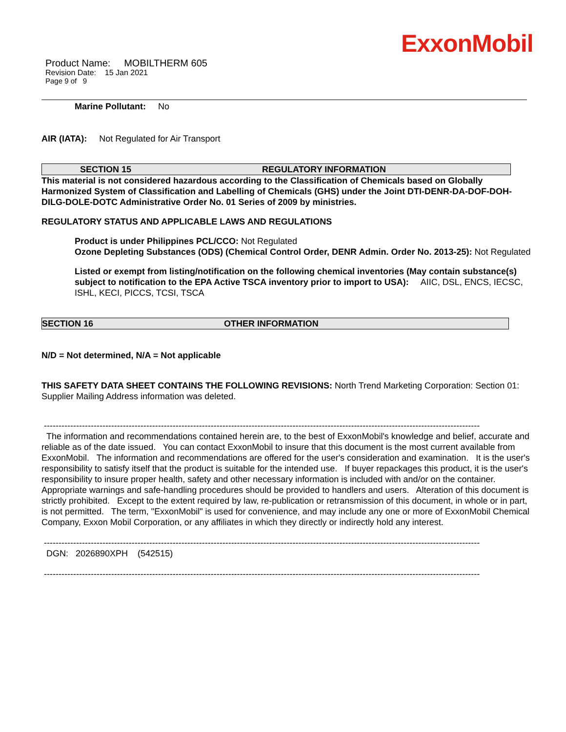ExxonMobil
Product Name: MOBILTHERM 605
Revision Date: 15 Jan 2021
Page 9 of 9
Marine Pollutant: No
AIR (IATA): Not Regulated for Air Transport
SECTION 15 REGULATORY INFORMATION
This material is not considered hazardous according to the Classification of Chemicals based on Globally Harmonized System of Classification and Labelling of Chemicals (GHS) under the Joint DTI-DENR-DA-DOF-DOH-DILG-DOLE-DOTC Administrative Order No. 01 Series of 2009 by ministries.
REGULATORY STATUS AND APPLICABLE LAWS AND REGULATIONS
Product is under Philippines PCL/CCO: Not Regulated
Ozone Depleting Substances (ODS) (Chemical Control Order, DENR Admin. Order No. 2013-25): Not Regulated
Listed or exempt from listing/notification on the following chemical inventories (May contain substance(s) subject to notification to the EPA Active TSCA inventory prior to import to USA): AIIC, DSL, ENCS, IECSC, ISHL, KECI, PICCS, TCSI, TSCA
SECTION 16 OTHER INFORMATION
N/D = Not determined, N/A = Not applicable
THIS SAFETY DATA SHEET CONTAINS THE FOLLOWING REVISIONS: North Trend Marketing Corporation: Section 01: Supplier Mailing Address information was deleted.
-----------------------------------------------------------------------------------------------------------------------------------------------------
The information and recommendations contained herein are, to the best of ExxonMobil's knowledge and belief, accurate and reliable as of the date issued. You can contact ExxonMobil to insure that this document is the most current available from ExxonMobil. The information and recommendations are offered for the user's consideration and examination. It is the user's responsibility to satisfy itself that the product is suitable for the intended use. If buyer repackages this product, it is the user's responsibility to insure proper health, safety and other necessary information is included with and/or on the container. Appropriate warnings and safe-handling procedures should be provided to handlers and users. Alteration of this document is strictly prohibited. Except to the extent required by law, re-publication or retransmission of this document, in whole or in part, is not permitted. The term, "ExxonMobil" is used for convenience, and may include any one or more of ExxonMobil Chemical Company, Exxon Mobil Corporation, or any affiliates in which they directly or indirectly hold any interest.
-----------------------------------------------------------------------------------------------------------------------------------------------------
DGN: 2026890XPH (542515)
-----------------------------------------------------------------------------------------------------------------------------------------------------